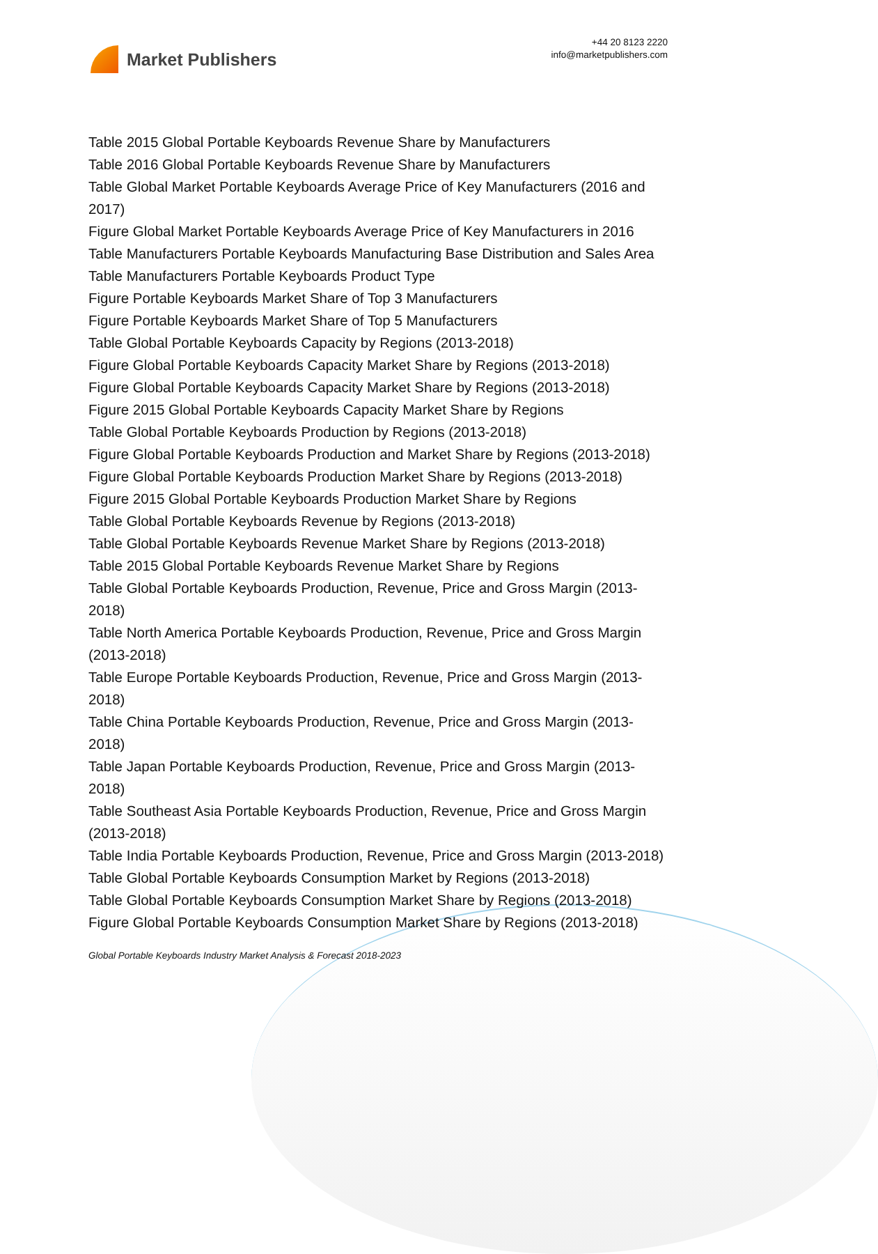Market Publishers
+44 20 8123 2220
info@marketpublishers.com
Table 2015 Global Portable Keyboards Revenue Share by Manufacturers
Table 2016 Global Portable Keyboards Revenue Share by Manufacturers
Table Global Market Portable Keyboards Average Price of Key Manufacturers (2016 and 2017)
Figure Global Market Portable Keyboards Average Price of Key Manufacturers in 2016
Table Manufacturers Portable Keyboards Manufacturing Base Distribution and Sales Area
Table Manufacturers Portable Keyboards Product Type
Figure Portable Keyboards Market Share of Top 3 Manufacturers
Figure Portable Keyboards Market Share of Top 5 Manufacturers
Table Global Portable Keyboards Capacity by Regions (2013-2018)
Figure Global Portable Keyboards Capacity Market Share by Regions (2013-2018)
Figure Global Portable Keyboards Capacity Market Share by Regions (2013-2018)
Figure 2015 Global Portable Keyboards Capacity Market Share by Regions
Table Global Portable Keyboards Production by Regions (2013-2018)
Figure Global Portable Keyboards Production and Market Share by Regions (2013-2018)
Figure Global Portable Keyboards Production Market Share by Regions (2013-2018)
Figure 2015 Global Portable Keyboards Production Market Share by Regions
Table Global Portable Keyboards Revenue by Regions (2013-2018)
Table Global Portable Keyboards Revenue Market Share by Regions (2013-2018)
Table 2015 Global Portable Keyboards Revenue Market Share by Regions
Table Global Portable Keyboards Production, Revenue, Price and Gross Margin (2013-2018)
Table North America Portable Keyboards Production, Revenue, Price and Gross Margin (2013-2018)
Table Europe Portable Keyboards Production, Revenue, Price and Gross Margin (2013-2018)
Table China Portable Keyboards Production, Revenue, Price and Gross Margin (2013-2018)
Table Japan Portable Keyboards Production, Revenue, Price and Gross Margin (2013-2018)
Table Southeast Asia Portable Keyboards Production, Revenue, Price and Gross Margin (2013-2018)
Table India Portable Keyboards Production, Revenue, Price and Gross Margin (2013-2018)
Table Global Portable Keyboards Consumption Market by Regions (2013-2018)
Table Global Portable Keyboards Consumption Market Share by Regions (2013-2018)
Figure Global Portable Keyboards Consumption Market Share by Regions (2013-2018)
Global Portable Keyboards Industry Market Analysis & Forecast 2018-2023